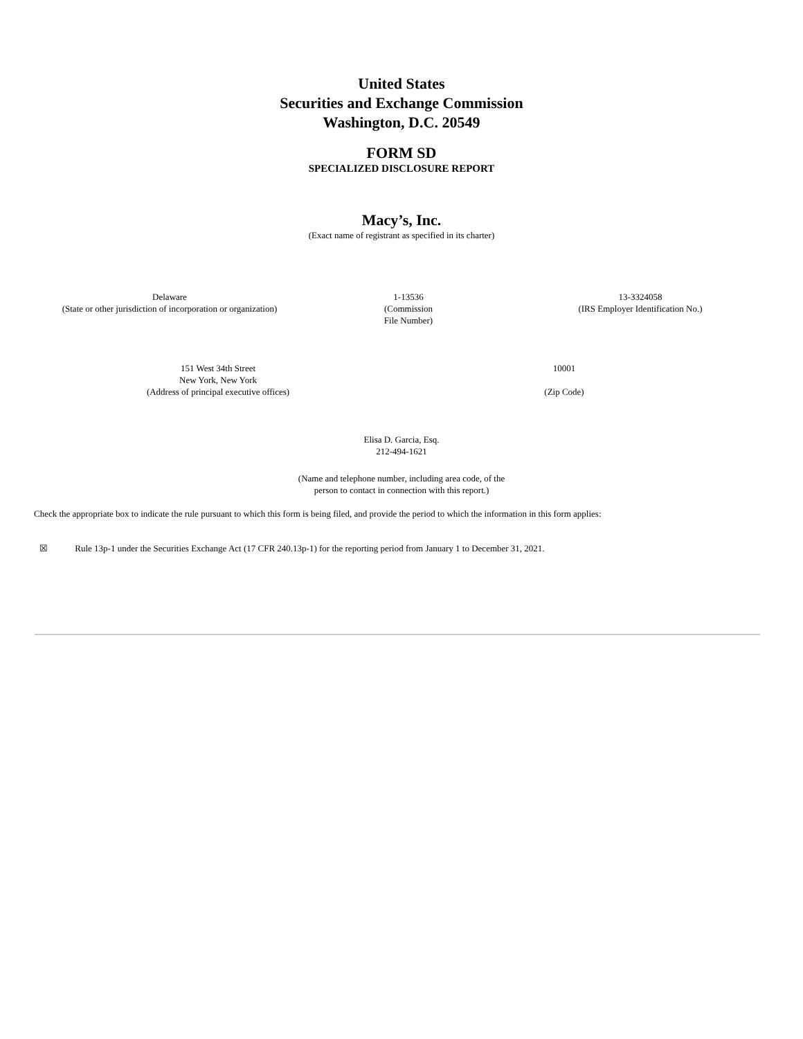United States
Securities and Exchange Commission
Washington, D.C. 20549
FORM SD
SPECIALIZED DISCLOSURE REPORT
Macy’s, Inc.
(Exact name of registrant as specified in its charter)
| Delaware (State or other jurisdiction of incorporation or organization) | 1-13536 (Commission File Number) | 13-3324058 (IRS Employer Identification No.) |
| 151 West 34th Street New York, New York (Address of principal executive offices) | 10001 (Zip Code) |
Elisa D. Garcia, Esq.
212-494-1621
(Name and telephone number, including area code, of the
person to contact in connection with this report.)
Check the appropriate box to indicate the rule pursuant to which this form is being filed, and provide the period to which the information in this form applies:
☒ Rule 13p-1 under the Securities Exchange Act (17 CFR 240.13p-1) for the reporting period from January 1 to December 31, 2021.